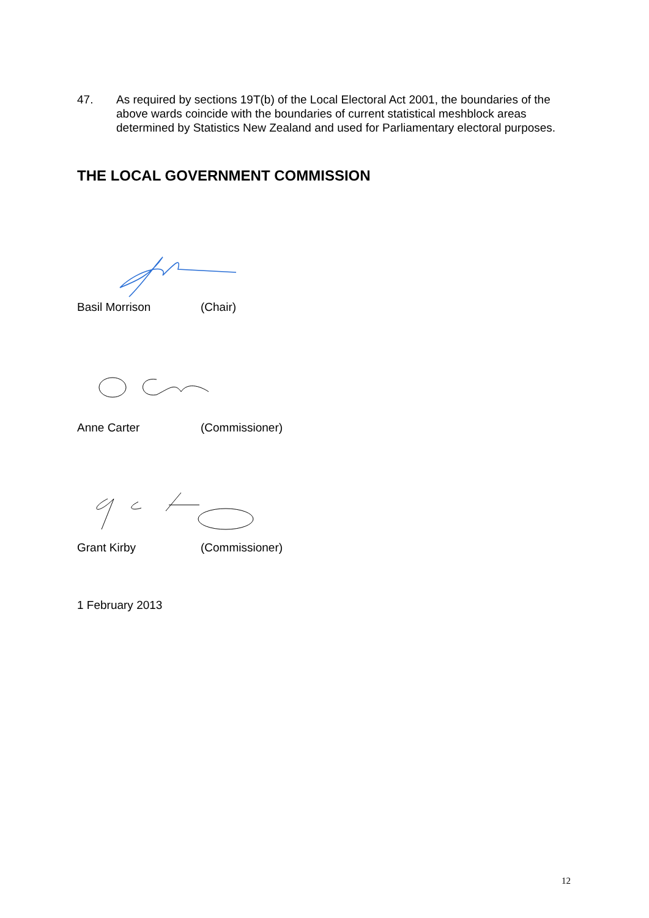47. As required by sections 19T(b) of the Local Electoral Act 2001, the boundaries of the above wards coincide with the boundaries of current statistical meshblock areas determined by Statistics New Zealand and used for Parliamentary electoral purposes.
THE LOCAL GOVERNMENT COMMISSION
Basil Morrison (Chair)
Anne Carter (Commissioner)
Grant Kirby (Commissioner)
1 February 2013
12